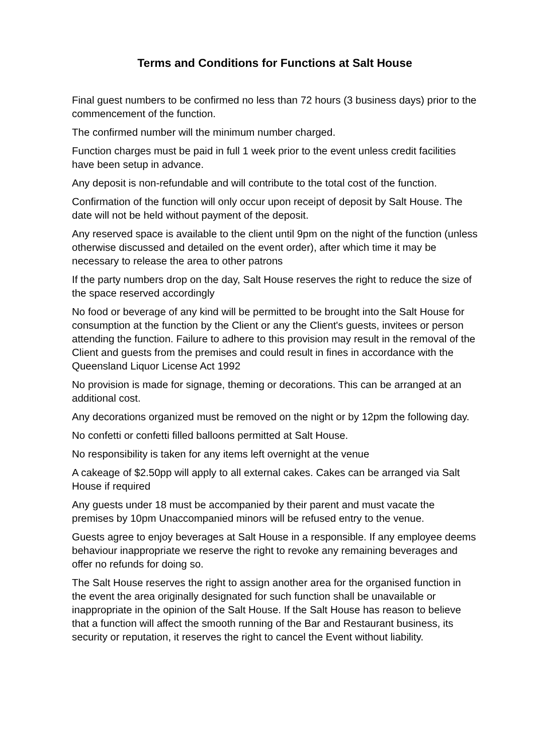Terms and Conditions for Functions at Salt House
Final guest numbers to be confirmed no less than 72 hours (3 business days) prior to the commencement of the function.
The confirmed number will the minimum number charged.
Function charges must be paid in full 1 week prior to the event unless credit facilities have been setup in advance.
Any deposit is non-refundable and will contribute to the total cost of the function.
Confirmation of the function will only occur upon receipt of deposit by Salt House. The date will not be held without payment of the deposit.
Any reserved space is available to the client until 9pm on the night of the function (unless otherwise discussed and detailed on the event order), after which time it may be necessary to release the area to other patrons
If the party numbers drop on the day, Salt House reserves the right to reduce the size of the space reserved accordingly
No food or beverage of any kind will be permitted to be brought into the Salt House for consumption at the function by the Client or any the Client's guests, invitees or person attending the function. Failure to adhere to this provision may result in the removal of the Client and guests from the premises and could result in fines in accordance with the Queensland Liquor License Act 1992
No provision is made for signage, theming or decorations. This can be arranged at an additional cost.
Any decorations organized must be removed on the night or by 12pm the following day.
No confetti or confetti filled balloons permitted at Salt House.
No responsibility is taken for any items left overnight at the venue
A cakeage of $2.50pp will apply to all external cakes. Cakes can be arranged via Salt House if required
Any guests under 18 must be accompanied by their parent and must vacate the premises by 10pm Unaccompanied minors will be refused entry to the venue.
Guests agree to enjoy beverages at Salt House in a responsible. If any employee deems behaviour inappropriate we reserve the right to revoke any remaining beverages and offer no refunds for doing so.
The Salt House reserves the right to assign another area for the organised function in the event the area originally designated for such function shall be unavailable or inappropriate in the opinion of the Salt House. If the Salt House has reason to believe that a function will affect the smooth running of the Bar and Restaurant business, its security or reputation, it reserves the right to cancel the Event without liability.